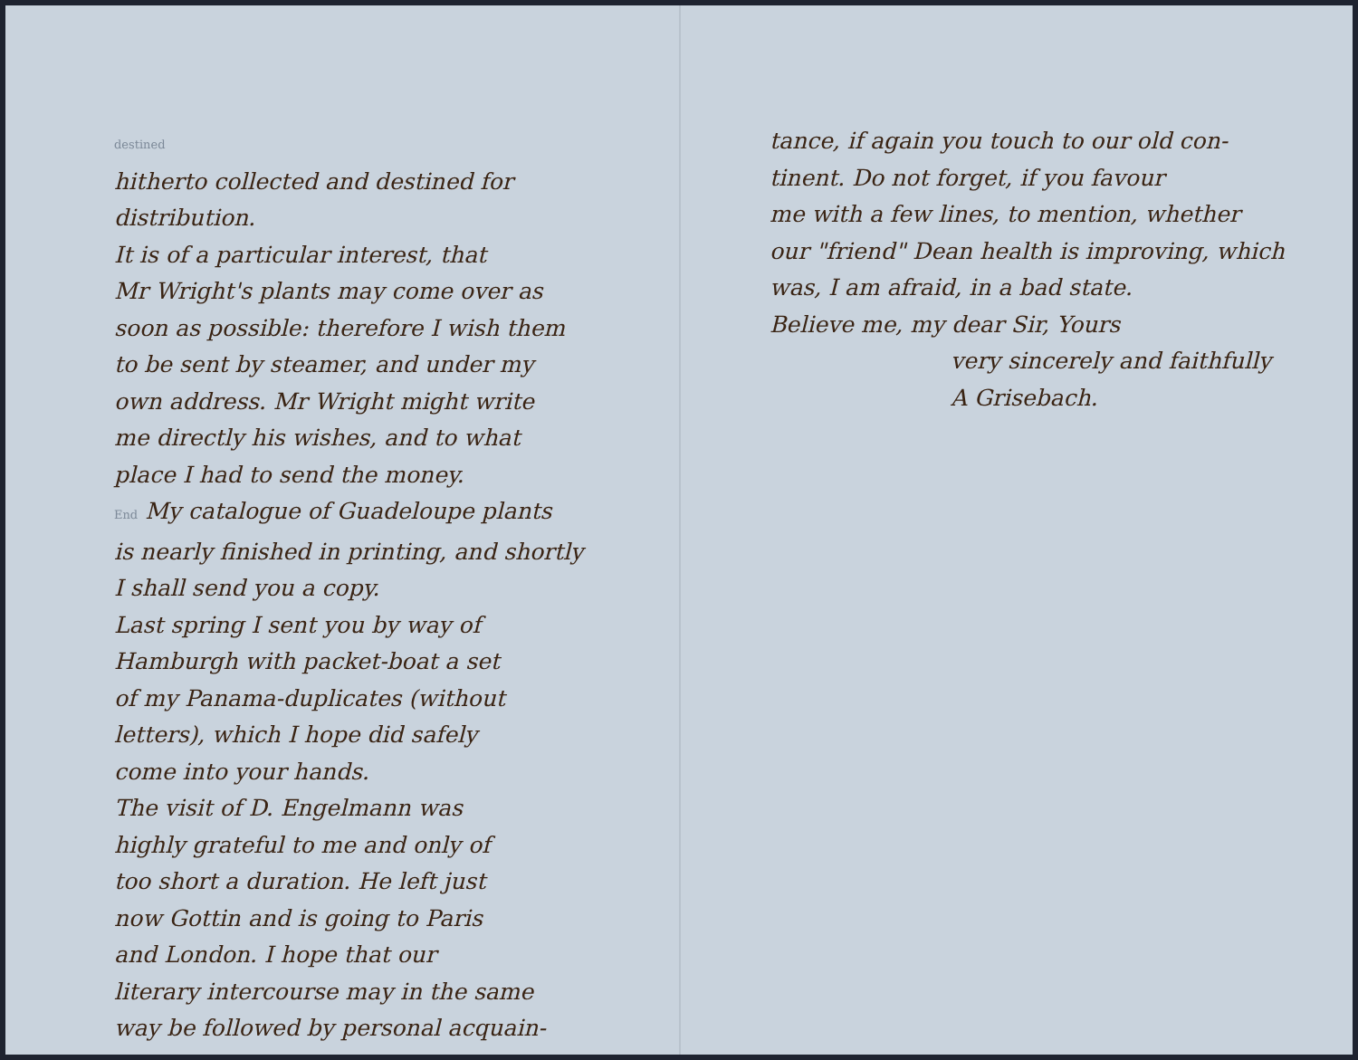destined
hitherto collected and destined for distribution.
It is of a particular interest, that
Mr Wright's plants may come over as
soon as possible: therefore I wish them
to be sent by steamer, and under my
own address. Mr Wright might write
me directly his wishes, and to what
place I had to send the money.
End My catalogue of Guadeloupe plants
is nearly finished in printing, and shortly
I shall send you a copy.
Last spring I sent you by way of
Hamburgh with packet-boat a set
of my Panama-duplicates (without
letters), which I hope did safely
come into your hands.
The visit of D. Engelmann was
highly grateful to me and only of
too short a duration. He left just
now Gottin and is going to Paris
and London. I hope that our
literary intercourse may in the same
way be followed by personal acquain-
tance, if again you touch to our old con-
tinent. Do not forget, if you favour
me with a few lines, to mention, whether
our "friend" Dean health is improving, which
was, I am afraid, in a bad state.
Believe me, my dear Sir, Yours
very sincerely and faithfully
A Grisebach.